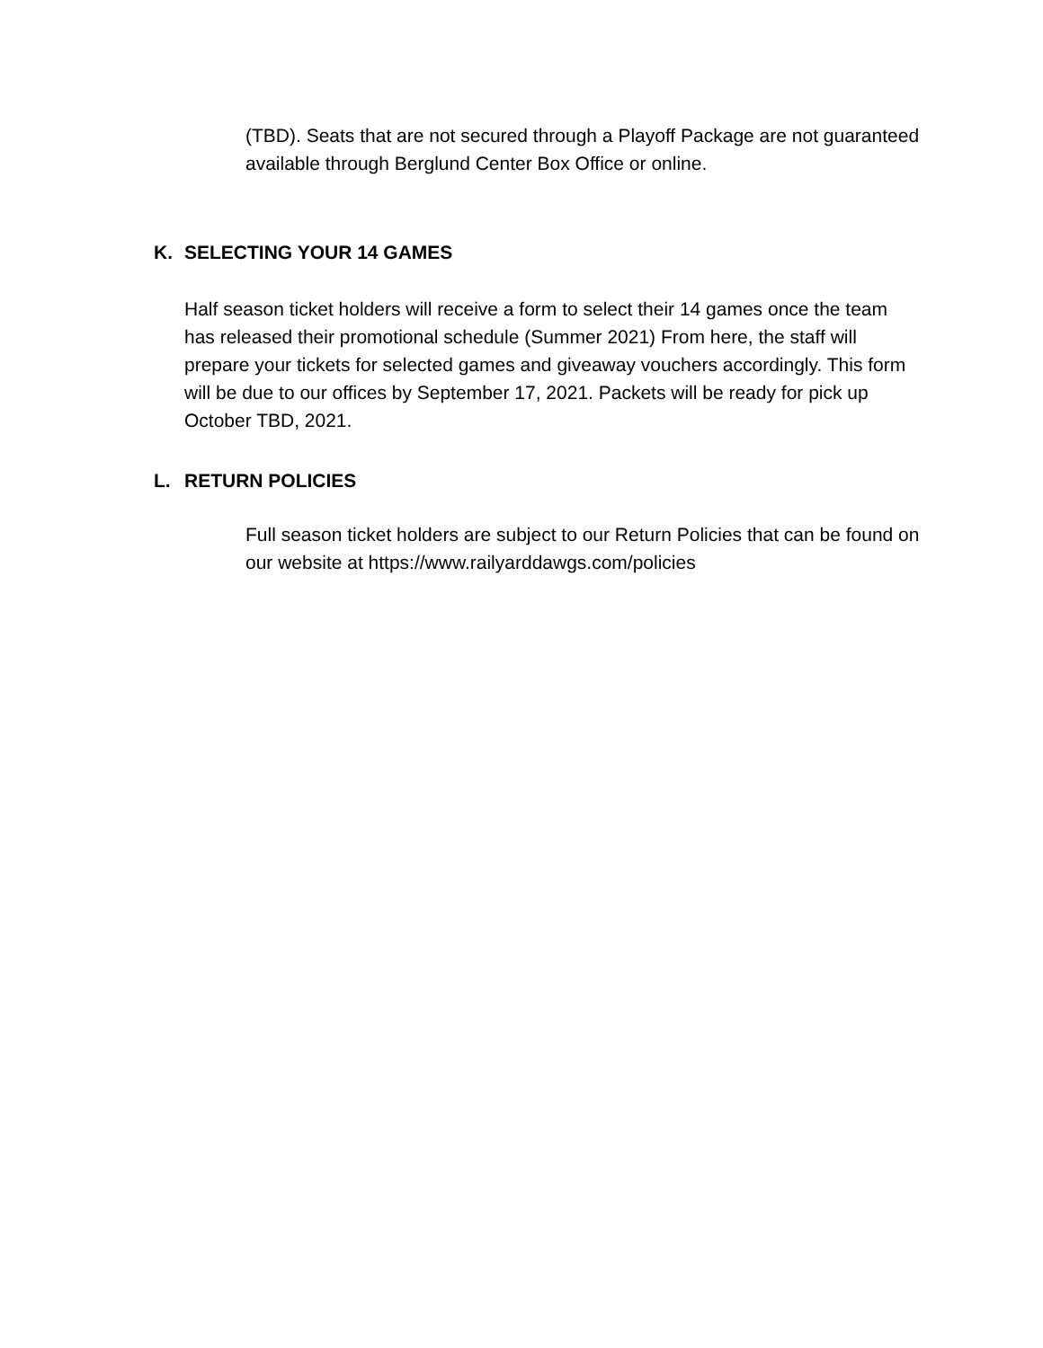(TBD). Seats that are not secured through a Playoff Package are not guaranteed available through Berglund Center Box Office or online.
K. SELECTING YOUR 14 GAMES
Half season ticket holders will receive a form to select their 14 games once the team has released their promotional schedule (Summer 2021) From here, the staff will prepare your tickets for selected games and giveaway vouchers accordingly. This form will be due to our offices by September 17, 2021. Packets will be ready for pick up October TBD, 2021.
L. RETURN POLICIES
Full season ticket holders are subject to our Return Policies that can be found on our website at https://www.railyarddawgs.com/policies